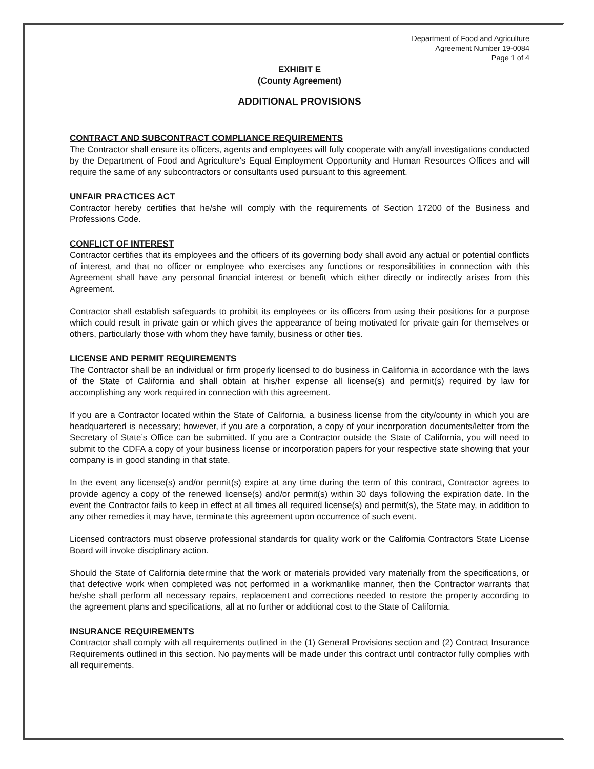Department of Food and Agriculture
Agreement Number 19-0084
Page 1 of 4
EXHIBIT E
(County Agreement)
ADDITIONAL PROVISIONS
CONTRACT AND SUBCONTRACT COMPLIANCE REQUIREMENTS
The Contractor shall ensure its officers, agents and employees will fully cooperate with any/all investigations conducted by the Department of Food and Agriculture’s Equal Employment Opportunity and Human Resources Offices and will require the same of any subcontractors or consultants used pursuant to this agreement.
UNFAIR PRACTICES ACT
Contractor hereby certifies that he/she will comply with the requirements of Section 17200 of the Business and Professions Code.
CONFLICT OF INTEREST
Contractor certifies that its employees and the officers of its governing body shall avoid any actual or potential conflicts of interest, and that no officer or employee who exercises any functions or responsibilities in connection with this Agreement shall have any personal financial interest or benefit which either directly or indirectly arises from this Agreement.
Contractor shall establish safeguards to prohibit its employees or its officers from using their positions for a purpose which could result in private gain or which gives the appearance of being motivated for private gain for themselves or others, particularly those with whom they have family, business or other ties.
LICENSE AND PERMIT REQUIREMENTS
The Contractor shall be an individual or firm properly licensed to do business in California in accordance with the laws of the State of California and shall obtain at his/her expense all license(s) and permit(s) required by law for accomplishing any work required in connection with this agreement.
If you are a Contractor located within the State of California, a business license from the city/county in which you are headquartered is necessary; however, if you are a corporation, a copy of your incorporation documents/letter from the Secretary of State’s Office can be submitted. If you are a Contractor outside the State of California, you will need to submit to the CDFA a copy of your business license or incorporation papers for your respective state showing that your company is in good standing in that state.
In the event any license(s) and/or permit(s) expire at any time during the term of this contract, Contractor agrees to provide agency a copy of the renewed license(s) and/or permit(s) within 30 days following the expiration date. In the event the Contractor fails to keep in effect at all times all required license(s) and permit(s), the State may, in addition to any other remedies it may have, terminate this agreement upon occurrence of such event.
Licensed contractors must observe professional standards for quality work or the California Contractors State License Board will invoke disciplinary action.
Should the State of California determine that the work or materials provided vary materially from the specifications, or that defective work when completed was not performed in a workmanlike manner, then the Contractor warrants that he/she shall perform all necessary repairs, replacement and corrections needed to restore the property according to the agreement plans and specifications, all at no further or additional cost to the State of California.
INSURANCE REQUIREMENTS
Contractor shall comply with all requirements outlined in the (1) General Provisions section and (2) Contract Insurance Requirements outlined in this section. No payments will be made under this contract until contractor fully complies with all requirements.